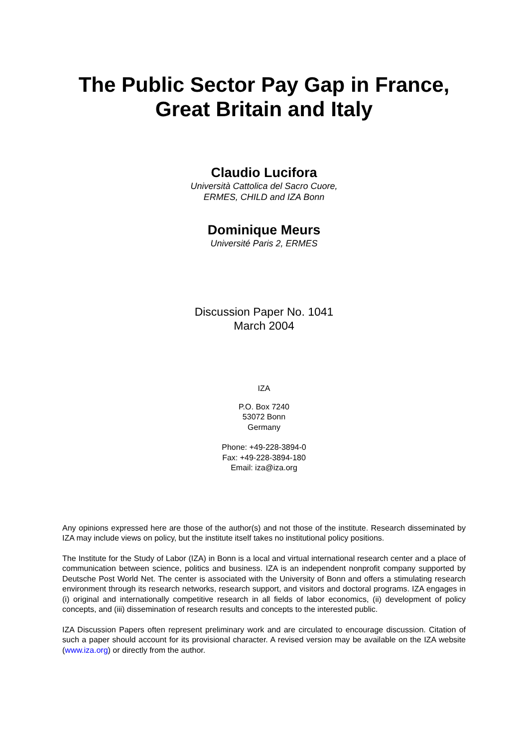The Public Sector Pay Gap in France,
Great Britain and Italy
Claudio Lucifora
Università Cattolica del Sacro Cuore,
ERMES, CHILD and IZA Bonn
Dominique Meurs
Université Paris 2, ERMES
Discussion Paper No. 1041
March 2004
IZA
P.O. Box 7240
53072 Bonn
Germany
Phone: +49-228-3894-0
Fax: +49-228-3894-180
Email: iza@iza.org
Any opinions expressed here are those of the author(s) and not those of the institute. Research disseminated by IZA may include views on policy, but the institute itself takes no institutional policy positions.
The Institute for the Study of Labor (IZA) in Bonn is a local and virtual international research center and a place of communication between science, politics and business. IZA is an independent nonprofit company supported by Deutsche Post World Net. The center is associated with the University of Bonn and offers a stimulating research environment through its research networks, research support, and visitors and doctoral programs. IZA engages in (i) original and internationally competitive research in all fields of labor economics, (ii) development of policy concepts, and (iii) dissemination of research results and concepts to the interested public.
IZA Discussion Papers often represent preliminary work and are circulated to encourage discussion. Citation of such a paper should account for its provisional character. A revised version may be available on the IZA website (www.iza.org) or directly from the author.